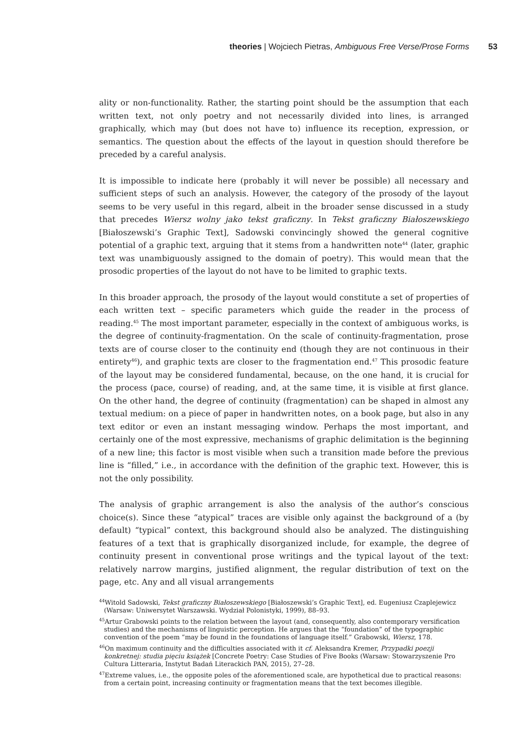theories | Wojciech Pietras, Ambiguous Free Verse/Prose Forms 53
ality or non-functionality. Rather, the starting point should be the assumption that each written text, not only poetry and not necessarily divided into lines, is arranged graphically, which may (but does not have to) influence its reception, expression, or semantics. The question about the effects of the layout in question should therefore be preceded by a careful analysis.
It is impossible to indicate here (probably it will never be possible) all necessary and sufficient steps of such an analysis. However, the category of the prosody of the layout seems to be very useful in this regard, albeit in the broader sense discussed in a study that precedes Wiersz wolny jako tekst graficzny. In Tekst graficzny Białoszewskiego [Białoszewski’s Graphic Text], Sadowski convincingly showed the general cognitive potential of a graphic text, arguing that it stems from a handwritten note<sup>44</sup> (later, graphic text was unambiguously assigned to the domain of poetry). This would mean that the prosodic properties of the layout do not have to be limited to graphic texts.
In this broader approach, the prosody of the layout would constitute a set of properties of each written text – specific parameters which guide the reader in the process of reading.<sup>45</sup> The most important parameter, especially in the context of ambiguous works, is the degree of continuity-fragmentation. On the scale of continuity-fragmentation, prose texts are of course closer to the continuity end (though they are not continuous in their entirety<sup>46</sup>), and graphic texts are closer to the fragmentation end.<sup>47</sup> This prosodic feature of the layout may be considered fundamental, because, on the one hand, it is crucial for the process (pace, course) of reading, and, at the same time, it is visible at first glance. On the other hand, the degree of continuity (fragmentation) can be shaped in almost any textual medium: on a piece of paper in handwritten notes, on a book page, but also in any text editor or even an instant messaging window. Perhaps the most important, and certainly one of the most expressive, mechanisms of graphic delimitation is the beginning of a new line; this factor is most visible when such a transition made before the previous line is “filled,” i.e., in accordance with the definition of the graphic text. However, this is not the only possibility.
The analysis of graphic arrangement is also the analysis of the author’s conscious choice(s). Since these “atypical” traces are visible only against the background of a (by default) “typical” context, this background should also be analyzed. The distinguishing features of a text that is graphically disorganized include, for example, the degree of continuity present in conventional prose writings and the typical layout of the text: relatively narrow margins, justified alignment, the regular distribution of text on the page, etc. Any and all visual arrangements
<sup>44</sup> Witold Sadowski, Tekst graficzny Białoszewskiego [Białoszewski’s Graphic Text], ed. Eugeniusz Czaplejewicz (Warsaw: Uniwersytet Warszawski. Wydział Polonistyki, 1999), 88–93.
<sup>45</sup> Artur Grabowski points to the relation between the layout (and, consequently, also contemporary versification studies) and the mechanisms of linguistic perception. He argues that the “foundation” of the typographic convention of the poem “may be found in the foundations of language itself.” Grabowski, Wiersz, 178.
<sup>46</sup> On maximum continuity and the difficulties associated with it cf. Aleksandra Kremer, Przypadki poezji konkretnej: studia pięciu książek [Concrete Poetry: Case Studies of Five Books (Warsaw: Stowarzyszenie Pro Cultura Litteraria, Instytut Badań Literackich PAN, 2015), 27–28.
<sup>47</sup> Extreme values, i.e., the opposite poles of the aforementioned scale, are hypothetical due to practical reasons: from a certain point, increasing continuity or fragmentation means that the text becomes illegible.